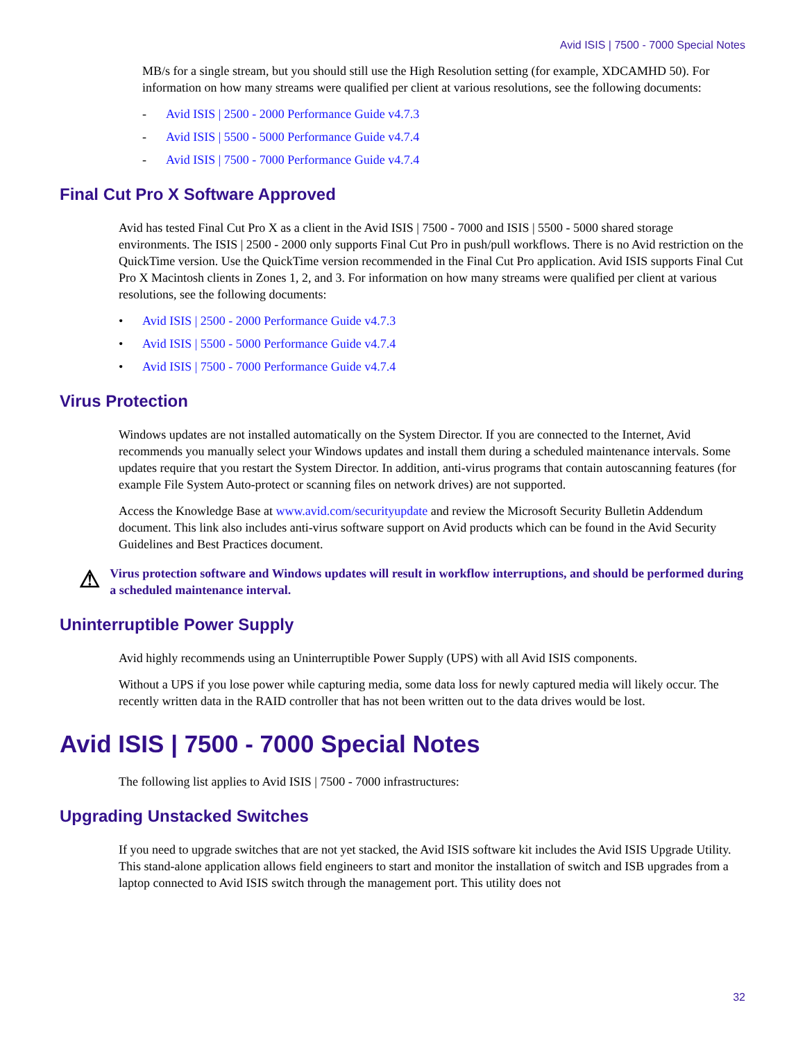Avid ISIS | 7500 - 7000 Special Notes
MB/s for a single stream, but you should still use the High Resolution setting (for example, XDCAMHD 50). For information on how many streams were qualified per client at various resolutions, see the following documents:
- Avid ISIS | 2500 - 2000 Performance Guide v4.7.3
- Avid ISIS | 5500 - 5000 Performance Guide v4.7.4
- Avid ISIS | 7500 - 7000 Performance Guide v4.7.4
Final Cut Pro X Software Approved
Avid has tested Final Cut Pro X as a client in the Avid ISIS | 7500 - 7000 and ISIS | 5500 - 5000 shared storage environments. The ISIS | 2500 - 2000 only supports Final Cut Pro in push/pull workflows. There is no Avid restriction on the QuickTime version. Use the QuickTime version recommended in the Final Cut Pro application. Avid ISIS supports Final Cut Pro X Macintosh clients in Zones 1, 2, and 3. For information on how many streams were qualified per client at various resolutions, see the following documents:
• Avid ISIS | 2500 - 2000 Performance Guide v4.7.3
• Avid ISIS | 5500 - 5000 Performance Guide v4.7.4
• Avid ISIS | 7500 - 7000 Performance Guide v4.7.4
Virus Protection
Windows updates are not installed automatically on the System Director. If you are connected to the Internet, Avid recommends you manually select your Windows updates and install them during a scheduled maintenance intervals. Some updates require that you restart the System Director. In addition, anti-virus programs that contain autoscanning features (for example File System Auto-protect or scanning files on network drives) are not supported.
Access the Knowledge Base at www.avid.com/securityupdate and review the Microsoft Security Bulletin Addendum document. This link also includes anti-virus software support on Avid products which can be found in the Avid Security Guidelines and Best Practices document.
⚠
Virus protection software and Windows updates will result in workflow interruptions, and should be performed during a scheduled maintenance interval.
Uninterruptible Power Supply
Avid highly recommends using an Uninterruptible Power Supply (UPS) with all Avid ISIS components.
Without a UPS if you lose power while capturing media, some data loss for newly captured media will likely occur. The recently written data in the RAID controller that has not been written out to the data drives would be lost.
Avid ISIS | 7500 - 7000 Special Notes
The following list applies to Avid ISIS | 7500 - 7000 infrastructures:
Upgrading Unstacked Switches
If you need to upgrade switches that are not yet stacked, the Avid ISIS software kit includes the Avid ISIS Upgrade Utility. This stand-alone application allows field engineers to start and monitor the installation of switch and ISB upgrades from a laptop connected to Avid ISIS switch through the management port. This utility does not
32